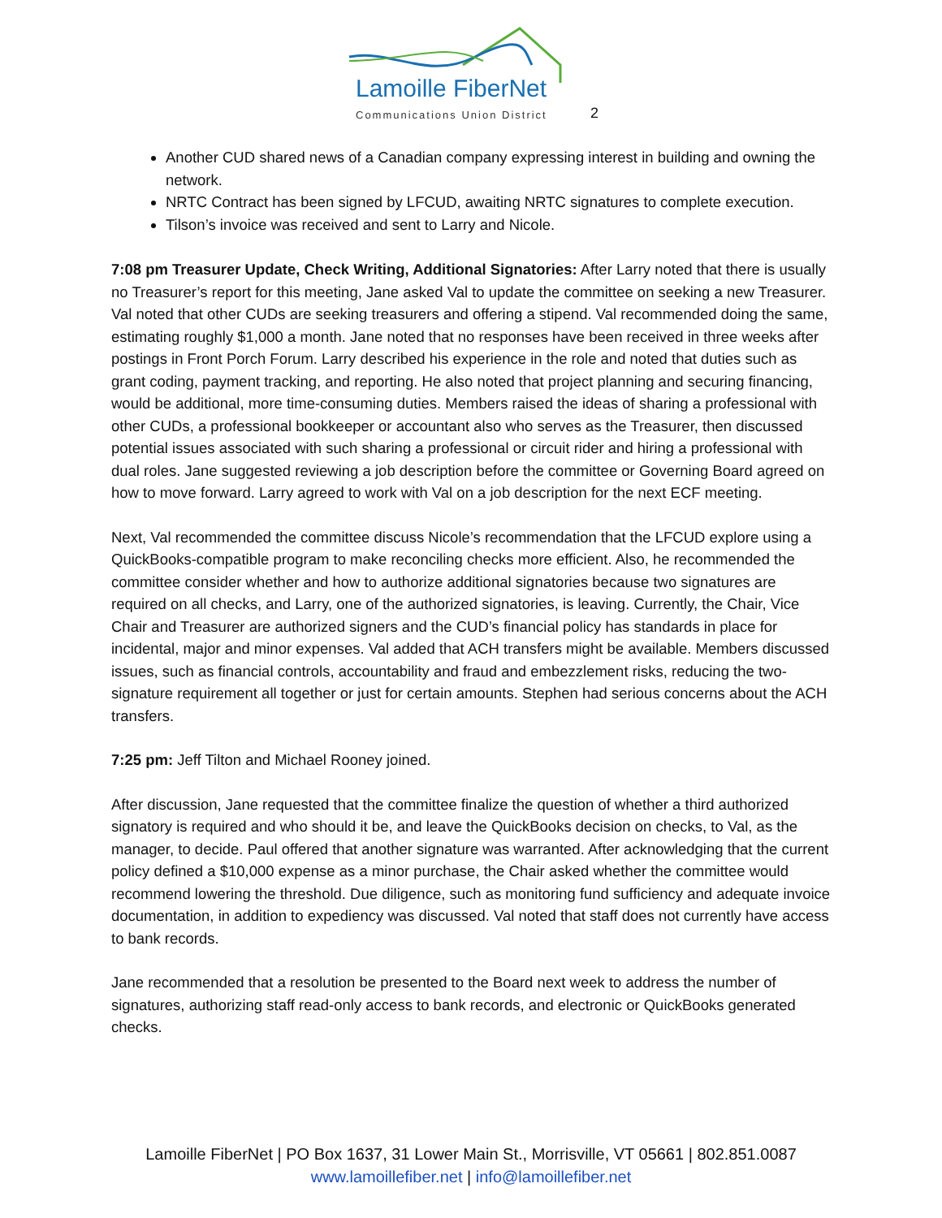Lamoille FiberNet
Communications Union District 2
Another CUD shared news of a Canadian company expressing interest in building and owning the network.
NRTC Contract has been signed by LFCUD, awaiting NRTC signatures to complete execution.
Tilson’s invoice was received and sent to Larry and Nicole.
7:08 pm Treasurer Update, Check Writing, Additional Signatories: After Larry noted that there is usually no Treasurer’s report for this meeting, Jane asked Val to update the committee on seeking a new Treasurer. Val noted that other CUDs are seeking treasurers and offering a stipend. Val recommended doing the same, estimating roughly $1,000 a month. Jane noted that no responses have been received in three weeks after postings in Front Porch Forum. Larry described his experience in the role and noted that duties such as grant coding, payment tracking, and reporting. He also noted that project planning and securing financing, would be additional, more time-consuming duties. Members raised the ideas of sharing a professional with other CUDs, a professional bookkeeper or accountant also who serves as the Treasurer, then discussed potential issues associated with such sharing a professional or circuit rider and hiring a professional with dual roles. Jane suggested reviewing a job description before the committee or Governing Board agreed on how to move forward. Larry agreed to work with Val on a job description for the next ECF meeting.
Next, Val recommended the committee discuss Nicole’s recommendation that the LFCUD explore using a QuickBooks-compatible program to make reconciling checks more efficient. Also, he recommended the committee consider whether and how to authorize additional signatories because two signatures are required on all checks, and Larry, one of the authorized signatories, is leaving. Currently, the Chair, Vice Chair and Treasurer are authorized signers and the CUD’s financial policy has standards in place for incidental, major and minor expenses. Val added that ACH transfers might be available. Members discussed issues, such as financial controls, accountability and fraud and embezzlement risks, reducing the two-signature requirement all together or just for certain amounts. Stephen had serious concerns about the ACH transfers.
7:25 pm: Jeff Tilton and Michael Rooney joined.
After discussion, Jane requested that the committee finalize the question of whether a third authorized signatory is required and who should it be, and leave the QuickBooks decision on checks, to Val, as the manager, to decide. Paul offered that another signature was warranted. After acknowledging that the current policy defined a $10,000 expense as a minor purchase, the Chair asked whether the committee would recommend lowering the threshold. Due diligence, such as monitoring fund sufficiency and adequate invoice documentation, in addition to expediency was discussed. Val noted that staff does not currently have access to bank records.
Jane recommended that a resolution be presented to the Board next week to address the number of signatures, authorizing staff read-only access to bank records, and electronic or QuickBooks generated checks.
Lamoille FiberNet | PO Box 1637, 31 Lower Main St., Morrisville, VT 05661 | 802.851.0087
www.lamoillefiber.net | info@lamoillefiber.net